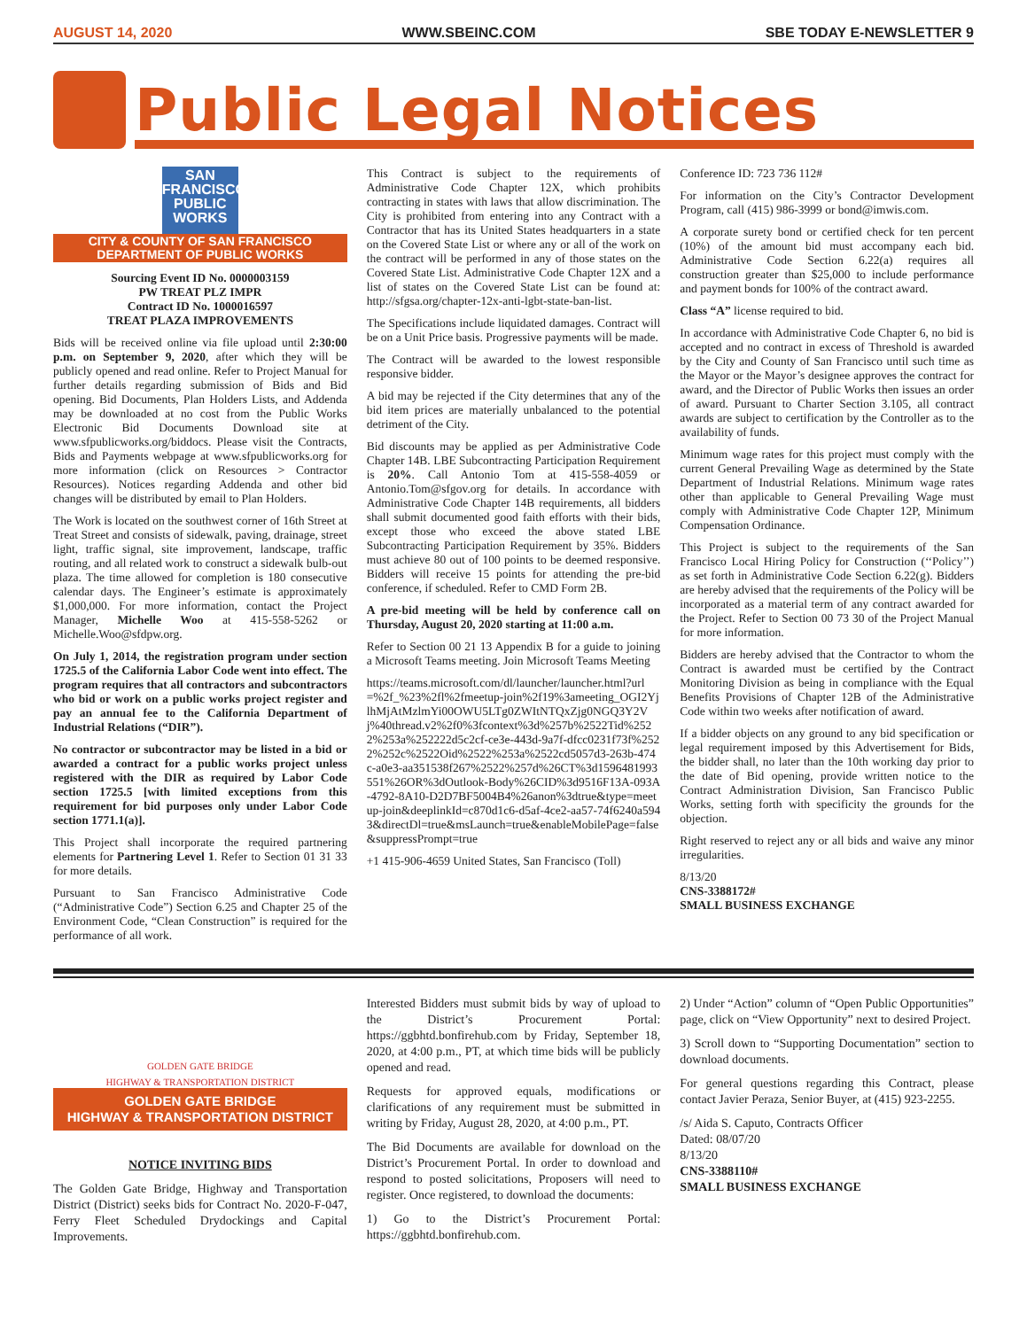AUGUST 14, 2020 WWW.SBEINC.COM SBE TODAY E-NEWSLETTER 9
Public Legal Notices
SAN FRANCISCO
PUBLIC
WORKS
CITY & COUNTY OF SAN FRANCISCO
DEPARTMENT OF PUBLIC WORKS
Sourcing Event ID No. 0000003159
PW TREAT PLZ IMPR
Contract ID No. 1000016597
TREAT PLAZA IMPROVEMENTS
Bids will be received online via file upload until 2:30:00 p.m. on September 9, 2020, after which they will be publicly opened and read online. Refer to Project Manual for further details regarding submission of Bids and Bid opening. Bid Documents, Plan Holders Lists, and Addenda may be downloaded at no cost from the Public Works Electronic Bid Documents Download site at www.sfpublicworks.org/biddocs. Please visit the Contracts, Bids and Payments webpage at www.sfpublicworks.org for more information (click on Resources > Contractor Resources). Notices regarding Addenda and other bid changes will be distributed by email to Plan Holders.
The Work is located on the southwest corner of 16th Street at Treat Street and consists of sidewalk, paving, drainage, street light, traffic signal, site improvement, landscape, traffic routing, and all related work to construct a sidewalk bulb-out plaza. The time allowed for completion is 180 consecutive calendar days. The Engineer’s estimate is approximately $1,000,000. For more information, contact the Project Manager, Michelle Woo at 415-558-5262 or Michelle.Woo@sfdpw.org.
On July 1, 2014, the registration program under section 1725.5 of the California Labor Code went into effect. The program requires that all contractors and subcontractors who bid or work on a public works project register and pay an annual fee to the California Department of Industrial Relations (“DIR”).
No contractor or subcontractor may be listed in a bid or awarded a contract for a public works project unless registered with the DIR as required by Labor Code section 1725.5 [with limited exceptions from this requirement for bid purposes only under Labor Code section 1771.1(a)].
This Project shall incorporate the required partnering elements for Partnering Level 1. Refer to Section 01 31 33 for more details.
Pursuant to San Francisco Administrative Code (“Administrative Code”) Section 6.25 and Chapter 25 of the Environment Code, “Clean Construction” is required for the performance of all work.
This Contract is subject to the requirements of Administrative Code Chapter 12X, which prohibits contracting in states with laws that allow discrimination. The City is prohibited from entering into any Contract with a Contractor that has its United States headquarters in a state on the Covered State List or where any or all of the work on the contract will be performed in any of those states on the Covered State List. Administrative Code Chapter 12X and a list of states on the Covered State List can be found at: http://sfgsa.org/chapter-12x-anti-lgbt-state-ban-list.
The Specifications include liquidated damages. Contract will be on a Unit Price basis. Progressive payments will be made.
The Contract will be awarded to the lowest responsible responsive bidder.
A bid may be rejected if the City determines that any of the bid item prices are materially unbalanced to the potential detriment of the City.
Bid discounts may be applied as per Administrative Code Chapter 14B. LBE Subcontracting Participation Requirement is 20%. Call Antonio Tom at 415-558-4059 or Antonio.Tom@sfgov.org for details. In accordance with Administrative Code Chapter 14B requirements, all bidders shall submit documented good faith efforts with their bids, except those who exceed the above stated LBE Subcontracting Participation Requirement by 35%. Bidders must achieve 80 out of 100 points to be deemed responsive. Bidders will receive 15 points for attending the pre-bid conference, if scheduled. Refer to CMD Form 2B.
A pre-bid meeting will be held by conference call on Thursday, August 20, 2020 starting at 11:00 a.m.
Refer to Section 00 21 13 Appendix B for a guide to joining a Microsoft Teams meeting. Join Microsoft Teams Meeting
https://teams.microsoft.com/dl/launcher/launcher.html?url=%2f_%23%2fl%2fmeetup-join%2f19%3ameeting_OGI2YjlhMjAtMzlmYi00OWU5LTg0ZWItNTQxZjg0NGQ3Y2Vj%40thread.v2%2f0%3fcontext%3d%257b%2522Tid%2522%253a%252222d5c2cf-ce3e-443d-9a7f-dfcc0231f73f%2522%252c%2522Oid%2522%253a%2522cd5057d3-263b-474c-a0e3-aa351538f267%2522%257d%26CT%3d1596481993551%26OR%3dOutlook-Body%26CID%3d9516F13A-093A-4792-8A10-D2D7BF5004B4%26anon%3dtrue&type=meetup-join&deeplinkId=c870d1c6-d5af-4ce2-aa57-74f6240a5943&directDl=true&msLaunch=true&enableMobilePage=false&suppressPrompt=true
+1 415-906-4659 United States, San Francisco (Toll)
Conference ID: 723 736 112#
For information on the City’s Contractor Development Program, call (415) 986-3999 or bond@imwis.com.
A corporate surety bond or certified check for ten percent (10%) of the amount bid must accompany each bid. Administrative Code Section 6.22(a) requires all construction greater than $25,000 to include performance and payment bonds for 100% of the contract award.
Class “A” license required to bid.
In accordance with Administrative Code Chapter 6, no bid is accepted and no contract in excess of Threshold is awarded by the City and County of San Francisco until such time as the Mayor or the Mayor’s designee approves the contract for award, and the Director of Public Works then issues an order of award. Pursuant to Charter Section 3.105, all contract awards are subject to certification by the Controller as to the availability of funds.
Minimum wage rates for this project must comply with the current General Prevailing Wage as determined by the State Department of Industrial Relations. Minimum wage rates other than applicable to General Prevailing Wage must comply with Administrative Code Chapter 12P, Minimum Compensation Ordinance.
This Project is subject to the requirements of the San Francisco Local Hiring Policy for Construction (‘‘Policy’’) as set forth in Administrative Code Section 6.22(g). Bidders are hereby advised that the requirements of the Policy will be incorporated as a material term of any contract awarded for the Project. Refer to Section 00 73 30 of the Project Manual for more information.
Bidders are hereby advised that the Contractor to whom the Contract is awarded must be certified by the Contract Monitoring Division as being in compliance with the Equal Benefits Provisions of Chapter 12B of the Administrative Code within two weeks after notification of award.
If a bidder objects on any ground to any bid specification or legal requirement imposed by this Advertisement for Bids, the bidder shall, no later than the 10th working day prior to the date of Bid opening, provide written notice to the Contract Administration Division, San Francisco Public Works, setting forth with specificity the grounds for the objection.
Right reserved to reject any or all bids and waive any minor irregularities.
8/13/20
CNS-3388172#
SMALL BUSINESS EXCHANGE
GOLDEN GATE BRIDGE
HIGHWAY & TRANSPORTATION DISTRICT
GOLDEN GATE BRIDGE
HIGHWAY & TRANSPORTATION DISTRICT
NOTICE INVITING BIDS
The Golden Gate Bridge, Highway and Transportation District (District) seeks bids for Contract No. 2020-F-047, Ferry Fleet Scheduled Drydockings and Capital Improvements.
Interested Bidders must submit bids by way of upload to the District’s Procurement Portal: https://ggbhtd.bonfirehub.com by Friday, September 18, 2020, at 4:00 p.m., PT, at which time bids will be publicly opened and read.
Requests for approved equals, modifications or clarifications of any requirement must be submitted in writing by Friday, August 28, 2020, at 4:00 p.m., PT.
The Bid Documents are available for download on the District’s Procurement Portal. In order to download and respond to posted solicitations, Proposers will need to register. Once registered, to download the documents:
1) Go to the District’s Procurement Portal: https://ggbhtd.bonfirehub.com.
2) Under “Action” column of “Open Public Opportunities” page, click on “View Opportunity” next to desired Project.
3) Scroll down to “Supporting Documentation” section to download documents.
For general questions regarding this Contract, please contact Javier Peraza, Senior Buyer, at (415) 923-2255.
/s/ Aida S. Caputo, Contracts Officer
Dated: 08/07/20
8/13/20
CNS-3388110#
SMALL BUSINESS EXCHANGE